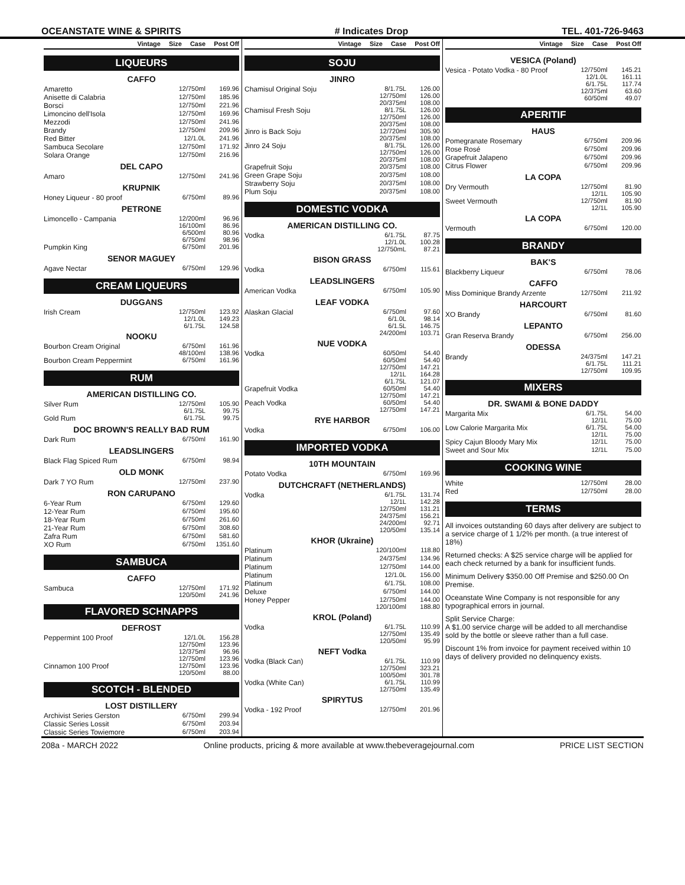OCEANSTATE WINE & SPIRITS # Indicates Drop TEL. 401-726-9463
Vintage Size Case Post Off
LIQUEURS
CAFFO
| Amaretto | 12/750ml | 169.96 |
| Anisette di Calabria | 12/750ml | 185.96 |
| Borsci | 12/750ml | 221.96 |
| Limoncino dell'Isola | 12/750ml | 169.96 |
| Mezzodi | 12/750ml | 241.96 |
| Brandy | 12/750ml | 209.96 |
| Red Bitter | 12/1.0L | 241.96 |
| Sambuca Secolare | 12/750ml | 171.92 |
| Solara Orange | 12/750ml | 216.96 |
DEL CAPO
| Amaro | 12/750ml | 241.96 |
KRUPNIK
| Honey Liqueur - 80 proof | 6/750ml | 89.96 |
PETRONE
| Limoncello - Campania | 12/200ml 16/100ml 6/500ml 6/750ml | 96.96 86.96 80.96 98.96 |
| Pumpkin King | 6/750ml | 201.96 |
SENOR MAGUEY
| Agave Nectar | 6/750ml | 129.96 |
CREAM LIQUEURS
DUGGANS
| Irish Cream | 12/750ml 12/1.0L 6/1.75L | 123.92 149.23 124.58 |
NOOKU
| Bourbon Cream Original | 6/750ml 48/100ml | 161.96 138.96 |
| Bourbon Cream Peppermint | 6/750ml | 161.96 |
RUM
AMERICAN DISTILLING CO.
| Silver Rum | 12/750ml 6/1.75L | 105.90 99.75 |
| Gold Rum | 6/1.75L | 99.75 |
DOC BROWN'S REALLY BAD RUM
| Dark Rum | 6/750ml | 161.90 |
LEADSLINGERS
| Black Flag Spiced Rum | 6/750ml | 98.94 |
OLD MONK
| Dark 7 YO Rum | 12/750ml | 237.90 |
RON CARUPANO
| 6-Year Rum | 6/750ml | 129.60 |
| 12-Year Rum | 6/750ml | 195.60 |
| 18-Year Rum | 6/750ml | 261.60 |
| 21-Year Rum | 6/750ml | 308.60 |
| Zafra Rum | 6/750ml | 581.60 |
| XO Rum | 6/750ml | 1351.60 |
SAMBUCA
CAFFO
| Sambuca | 12/750ml 120/50ml | 171.92 241.96 |
FLAVORED SCHNAPPS
DEFROST
| Peppermint 100 Proof | 12/1.0L 12/750ml 12/375ml 12/750ml | 156.28 123.96 96.96 123.96 |
| Cinnamon 100 Proof | 12/750ml 120/50ml | 123.96 88.00 |
SCOTCH - BLENDED
LOST DISTILLERY
| Archivist Series Gerston | 6/750ml | 299.94 |
| Classic Series Lossit | 6/750ml | 203.94 |
| Classic Series Towiemore | 6/750ml | 203.94 |
Vintage Size Case Post Off
SOJU
JINRO
| Chamisul Original Soju | 8/1.75L 12/750ml 20/375ml | 126.00 126.00 108.00 |
| Chamisul Fresh Soju | 8/1.75L 12/750ml 20/375ml | 126.00 126.00 108.00 |
| Jinro is Back Soju | 12/720ml 20/375ml | 305.90 108.00 |
| Jinro 24 Soju | 8/1.75L 12/750ml 20/375ml | 126.00 126.00 108.00 |
| Grapefruit Soju | 20/375ml | 108.00 |
| Green Grape Soju | 20/375ml | 108.00 |
| Strawberry Soju | 20/375ml | 108.00 |
| Plum Soju | 20/375ml | 108.00 |
DOMESTIC VODKA
AMERICAN DISTILLING CO.
| Vodka | 6/1.75L 12/1.0L 12/750mL | 87.75 100.28 87.21 |
BISON GRASS
| Vodka | 6/750ml | 115.61 |
LEADSLINGERS
| American Vodka | 6/750ml | 105.90 |
LEAF VODKA
| Alaskan Glacial | 6/750ml 6/1.0L 6/1.5L 24/200ml | 97.60 98.14 146.75 103.71 |
NUE VODKA
| Vodka | 60/50ml 60/50ml 12/750ml 12/1L 6/1.75L | 54.40 54.40 147.21 164.28 121.07 |
| Grapefruit Vodka | 60/50ml 12/750ml | 54.40 147.21 |
| Peach Vodka | 60/50ml 12/750ml | 54.40 147.21 |
RYE HARBOR
| Vodka | 6/750ml | 106.00 |
IMPORTED VODKA
10TH MOUNTAIN
| Potato Vodka | 6/750ml | 169.96 |
DUTCHCRAFT (NETHERLANDS)
| Vodka | 6/1.75L 12/1L 12/750ml 24/375ml 24/200ml 120/50ml | 131.74 142.28 131.21 156.21 92.71 135.14 |
KHOR (Ukraine)
| Platinum | 120/100ml | 118.80 |
| Platinum | 24/375ml | 134.96 |
| Platinum | 12/750ml | 144.00 |
| Platinum | 12/1.0L | 156.00 |
| Platinum | 6/1.75L | 108.00 |
| Deluxe | 6/750ml | 144.00 |
| Honey Pepper | 12/750ml 120/100ml | 144.00 188.80 |
KROL (Poland)
| Vodka | 6/1.75L 12/750ml 120/50ml | 110.99 135.49 95.99 |
NEFT Vodka
| Vodka (Black Can) | 6/1.75L 12/750ml 100/50ml | 110.99 323.21 301.78 |
| Vodka (White Can) | 6/1.75L 12/750ml | 110.99 135.49 |
SPIRYTUS
| Vodka - 192 Proof | 12/750ml | 201.96 |
Vintage Size Case Post Off
VESICA (Poland)
| Vesica - Potato Vodka - 80 Proof | 12/750ml 12/1.0L 6/1.75L 12/375ml 60/50ml | 145.21 161.11 117.74 63.60 49.07 |
APERITIF
HAUS
| Pomegranate Rosemary | 6/750ml | 209.96 |
| Rose Rosé | 6/750ml | 209.96 |
| Grapefruit Jalapeno | 6/750ml | 209.96 |
| Citrus Flower | 6/750ml | 209.96 |
LA COPA
| Dry Vermouth | 12/750ml 12/1L | 81.90 105.90 |
| Sweet Vermouth | 12/750ml 12/1L | 81.90 105.90 |
LA COPA
| Vermouth | 6/750ml | 120.00 |
BRANDY
BAK'S
| Blackberry Liqueur | 6/750ml | 78.06 |
CAFFO
| Miss Dominique Brandy Arzente | 12/750ml | 211.92 |
HARCOURT
| XO Brandy | 6/750ml | 81.60 |
LEPANTO
| Gran Reserva Brandy | 6/750ml | 256.00 |
ODESSA
| Brandy | 24/375ml 6/1.75L 12/750ml | 147.21 111.21 109.95 |
MIXERS
DR. SWAMI & BONE DADDY
| Margarita Mix | 6/1.75L 12/1L | 54.00 75.00 |
| Low Calorie Margarita Mix | 6/1.75L 12/1L | 54.00 75.00 |
| Spicy Cajun Bloody Mary Mix | 12/1L | 75.00 |
| Sweet and Sour Mix | 12/1L | 75.00 |
COOKING WINE
| White | 12/750ml | 28.00 |
| Red | 12/750ml | 28.00 |
TERMS
All invoices outstanding 60 days after delivery are subject to a service charge of 1 1/2% per month. (a true interest of 18%)
Returned checks: A $25 service charge will be applied for each check returned by a bank for insufficient funds.
Minimum Delivery $350.00 Off Premise and $250.00 On Premise.
Oceanstate Wine Company is not responsible for any typographical errors in journal.
Split Service Charge:
A $1.00 service charge will be added to all merchandise sold by the bottle or sleeve rather than a full case.
Discount 1% from invoice for payment received within 10 days of delivery provided no delinquency exists.
208a - MARCH 2022 Online products, pricing & more available at www.thebeveragejournal.com PRICE LIST SECTION